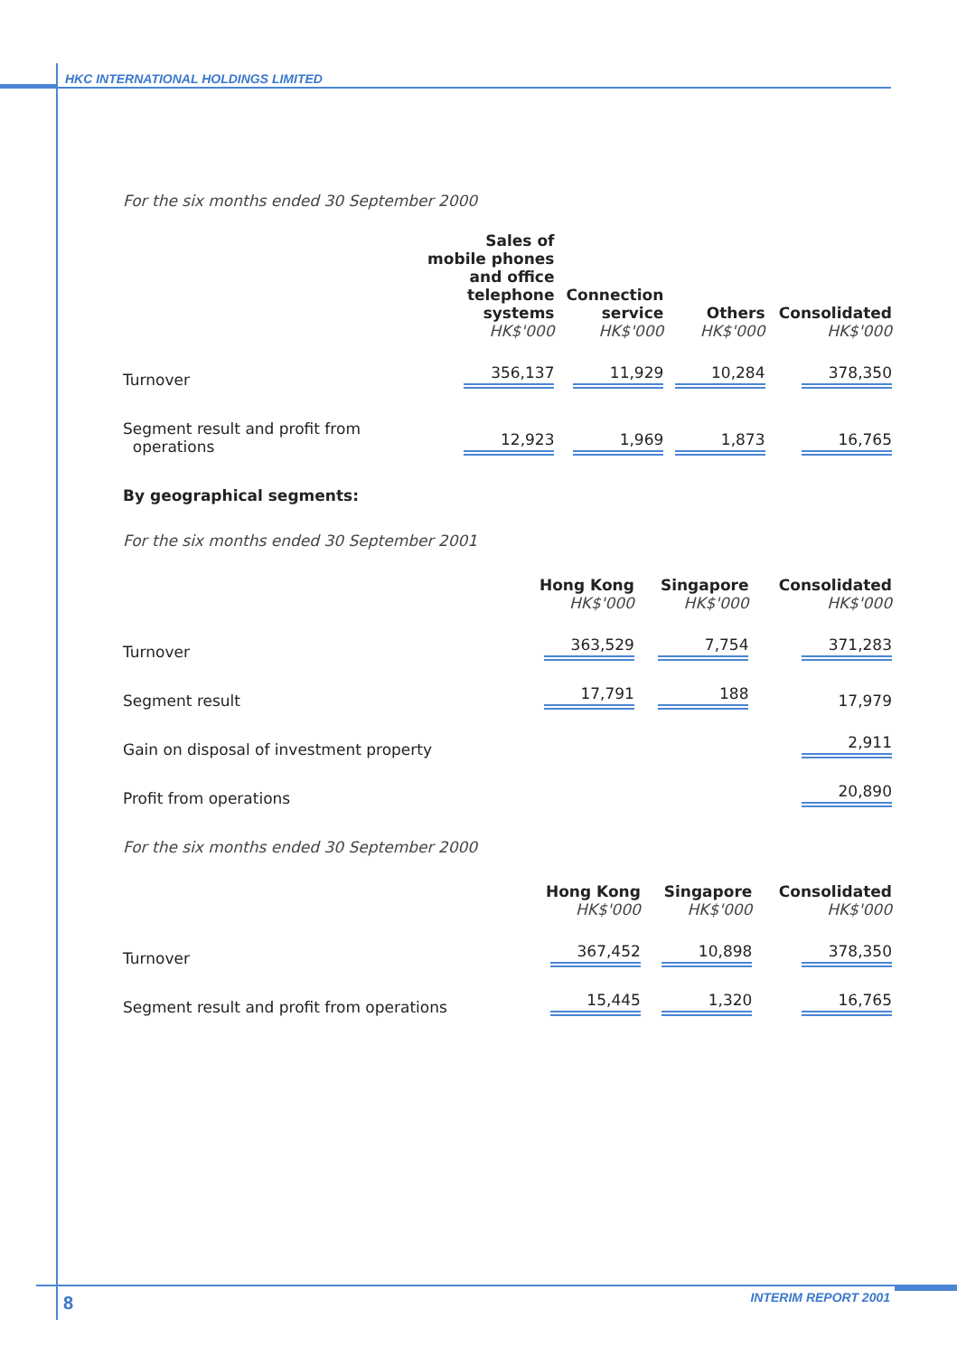HKC INTERNATIONAL HOLDINGS LIMITED
For the six months ended 30 September 2000
| | Sales of mobile phones and office telephone systems HK$'000 | Connection service HK$'000 | Others HK$'000 | Consolidated HK$'000 |
| --- | --- | --- | --- | --- |
| Turnover | 356,137 | 11,929 | 10,284 | 378,350 |
| Segment result and profit from operations | 12,923 | 1,969 | 1,873 | 16,765 |
By geographical segments:
For the six months ended 30 September 2001
| | Hong Kong HK$'000 | Singapore HK$'000 | Consolidated HK$'000 |
| --- | --- | --- | --- |
| Turnover | 363,529 | 7,754 | 371,283 |
| Segment result | 17,791 | 188 | 17,979 |
| Gain on disposal of investment property | | | 2,911 |
| Profit from operations | | | 20,890 |
For the six months ended 30 September 2000
| | Hong Kong HK$'000 | Singapore HK$'000 | Consolidated HK$'000 |
| --- | --- | --- | --- |
| Turnover | 367,452 | 10,898 | 378,350 |
| Segment result and profit from operations | 15,445 | 1,320 | 16,765 |
8 INTERIM REPORT 2001